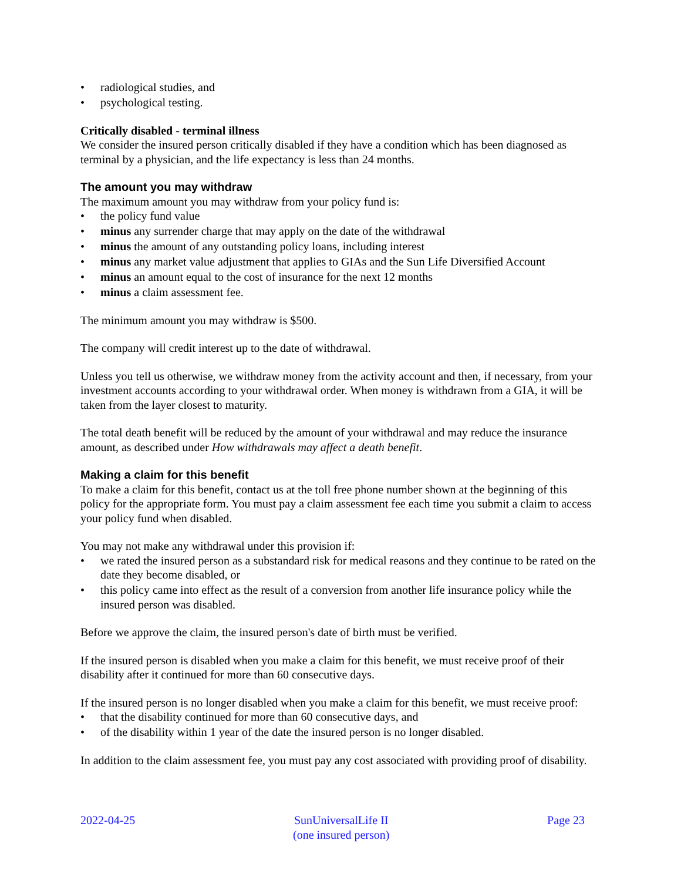• radiological studies, and
• psychological testing.
Critically disabled - terminal illness
We consider the insured person critically disabled if they have a condition which has been diagnosed as terminal by a physician, and the life expectancy is less than 24 months.
The amount you may withdraw
The maximum amount you may withdraw from your policy fund is:
• the policy fund value
• minus any surrender charge that may apply on the date of the withdrawal
• minus the amount of any outstanding policy loans, including interest
• minus any market value adjustment that applies to GIAs and the Sun Life Diversified Account
• minus an amount equal to the cost of insurance for the next 12 months
• minus a claim assessment fee.
The minimum amount you may withdraw is $500.
The company will credit interest up to the date of withdrawal.
Unless you tell us otherwise, we withdraw money from the activity account and then, if necessary, from your investment accounts according to your withdrawal order. When money is withdrawn from a GIA, it will be taken from the layer closest to maturity.
The total death benefit will be reduced by the amount of your withdrawal and may reduce the insurance amount, as described under How withdrawals may affect a death benefit.
Making a claim for this benefit
To make a claim for this benefit, contact us at the toll free phone number shown at the beginning of this policy for the appropriate form. You must pay a claim assessment fee each time you submit a claim to access your policy fund when disabled.
You may not make any withdrawal under this provision if:
• we rated the insured person as a substandard risk for medical reasons and they continue to be rated on the date they become disabled, or
• this policy came into effect as the result of a conversion from another life insurance policy while the insured person was disabled.
Before we approve the claim, the insured person's date of birth must be verified.
If the insured person is disabled when you make a claim for this benefit, we must receive proof of their disability after it continued for more than 60 consecutive days.
If the insured person is no longer disabled when you make a claim for this benefit, we must receive proof:
• that the disability continued for more than 60 consecutive days, and
• of the disability within 1 year of the date the insured person is no longer disabled.
In addition to the claim assessment fee, you must pay any cost associated with providing proof of disability.
2022-04-25 SunUniversalLife II
(one insured person)
Page 23